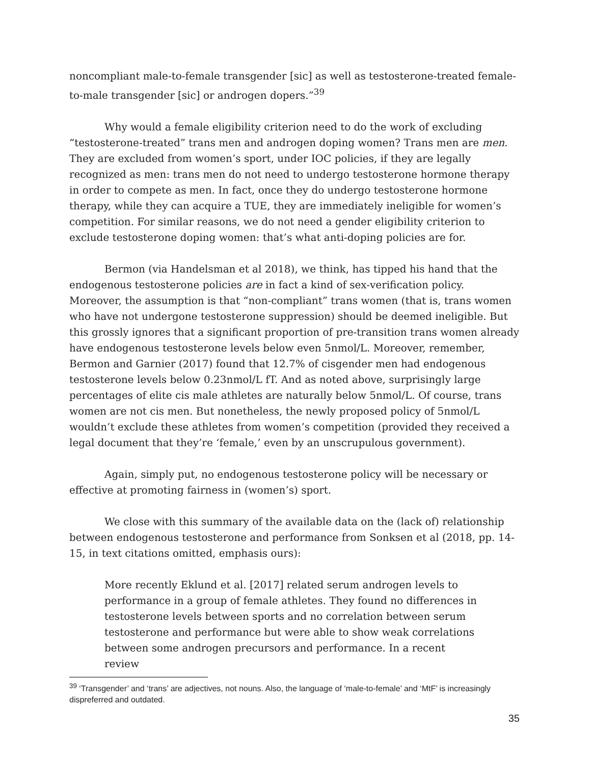noncompliant male-to-female transgender [sic] as well as testosterone-treated female-to-male transgender [sic] or androgen dopers.”<sup>39</sup>
Why would a female eligibility criterion need to do the work of excluding “testosterone-treated” trans men and androgen doping women? Trans men are men. They are excluded from women’s sport, under IOC policies, if they are legally recognized as men: trans men do not need to undergo testosterone hormone therapy in order to compete as men. In fact, once they do undergo testosterone hormone therapy, while they can acquire a TUE, they are immediately ineligible for women’s competition. For similar reasons, we do not need a gender eligibility criterion to exclude testosterone doping women: that’s what anti-doping policies are for.
Bermon (via Handelsman et al 2018), we think, has tipped his hand that the endogenous testosterone policies are in fact a kind of sex-verification policy. Moreover, the assumption is that “non-compliant” trans women (that is, trans women who have not undergone testosterone suppression) should be deemed ineligible. But this grossly ignores that a significant proportion of pre-transition trans women already have endogenous testosterone levels below even 5nmol/L. Moreover, remember, Bermon and Garnier (2017) found that 12.7% of cisgender men had endogenous testosterone levels below 0.23nmol/L fT. And as noted above, surprisingly large percentages of elite cis male athletes are naturally below 5nmol/L. Of course, trans women are not cis men. But nonetheless, the newly proposed policy of 5nmol/L wouldn’t exclude these athletes from women’s competition (provided they received a legal document that they’re ‘female,’ even by an unscrupulous government).
Again, simply put, no endogenous testosterone policy will be necessary or effective at promoting fairness in (women’s) sport.
We close with this summary of the available data on the (lack of) relationship between endogenous testosterone and performance from Sonksen et al (2018, pp. 14-15, in text citations omitted, emphasis ours):
More recently Eklund et al. [2017] related serum androgen levels to performance in a group of female athletes. They found no differences in testosterone levels between sports and no correlation between serum testosterone and performance but were able to show weak correlations between some androgen precursors and performance. In a recent review
<sup>39</sup> ‘Transgender’ and ‘trans’ are adjectives, not nouns. Also, the language of ‘male-to-female’ and ‘MtF’ is increasingly dispreferred and outdated.
35